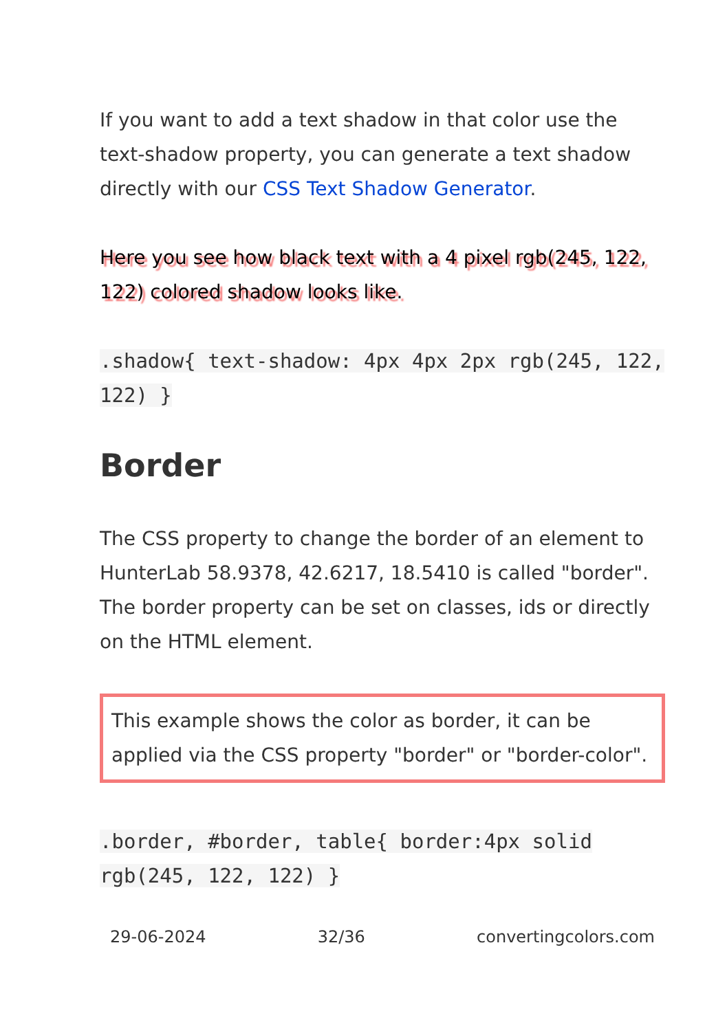If you want to add a text shadow in that color use the text-shadow property, you can generate a text shadow directly with our CSS Text Shadow Generator.
Here you see how black text with a 4 pixel rgb(245, 122, 122) colored shadow looks like.
.shadow{ text-shadow: 4px 4px 2px rgb(245, 122, 122) }
Border
The CSS property to change the border of an element to HunterLab 58.9378, 42.6217, 18.5410 is called "border". The border property can be set on classes, ids or directly on the HTML element.
This example shows the color as border, it can be applied via the CSS property "border" or "border-color".
.border, #border, table{ border:4px solid rgb(245, 122, 122) }
29-06-2024 32/36 convertingcolors.com